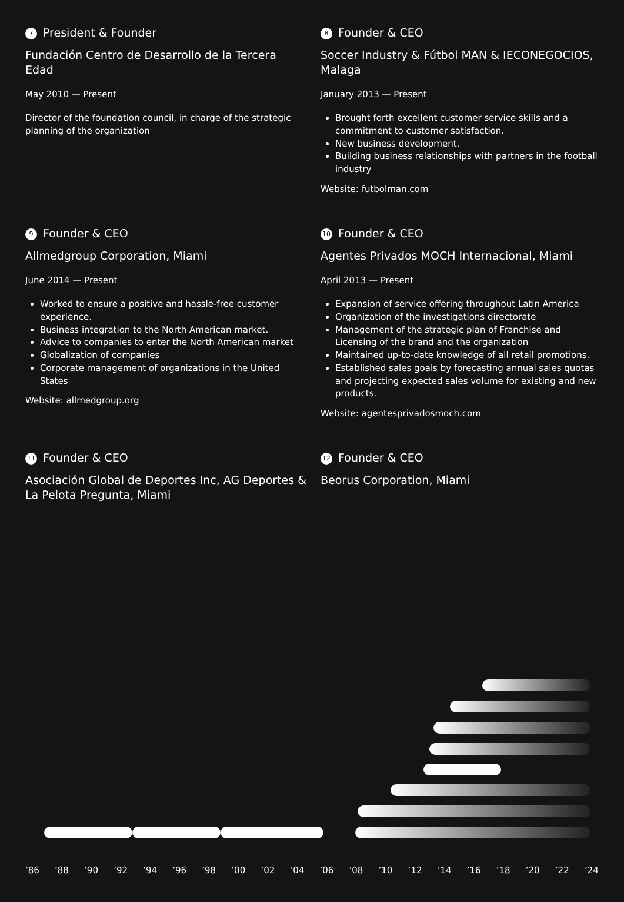7 President & Founder
Fundación Centro de Desarrollo de la Tercera Edad
May 2010 — Present
Director of the foundation council, in charge of the strategic planning of the organization
8 Founder & CEO
Soccer Industry & Fútbol MAN & IECONEGOCIOS, Malaga
January 2013 — Present
Brought forth excellent customer service skills and a commitment to customer satisfaction.
New business development.
Building business relationships with partners in the football industry
Website: futbolman.com
9 Founder & CEO
Allmedgroup Corporation, Miami
June 2014 — Present
Worked to ensure a positive and hassle-free customer experience.
Business integration to the North American market.
Advice to companies to enter the North American market
Globalization of companies
Corporate management of organizations in the United States
Website: allmedgroup.org
10 Founder & CEO
Agentes Privados MOCH Internacional, Miami
April 2013 — Present
Expansion of service offering throughout Latin America
Organization of the investigations directorate
Management of the strategic plan of Franchise and Licensing of the brand and the organization
Maintained up-to-date knowledge of all retail promotions.
Established sales goals by forecasting annual sales quotas and projecting expected sales volume for existing and new products.
Website: agentesprivadosmoch.com
11 Founder & CEO
Asociación Global de Deportes Inc, AG Deportes & La Pelota Pregunta, Miami
12 Founder & CEO
Beorus Corporation, Miami
’86 ’88 ’90 ’92 ’94 ’96 ’98 ’00 ’02 ’04 ’06 ’08 ’10 ’12 ’14 ’16 ’18 ’20 ’22 ’24